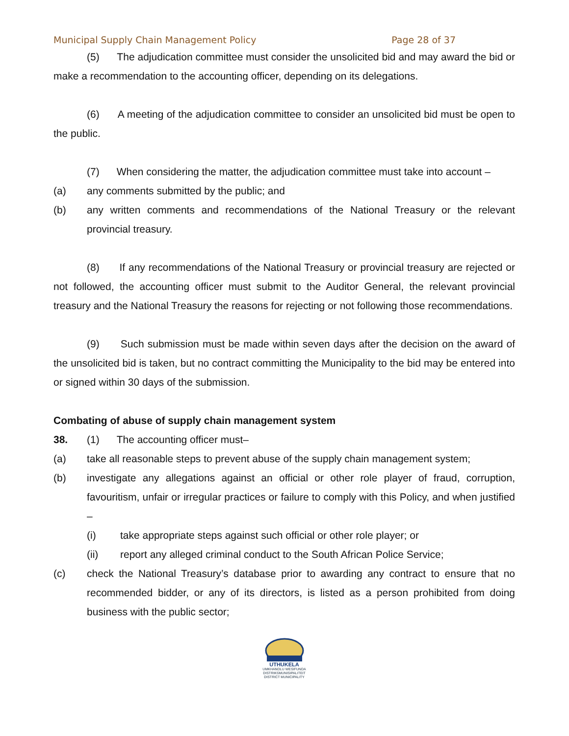Municipal Supply Chain Management Policy Page 28 of 37
(5) The adjudication committee must consider the unsolicited bid and may award the bid or make a recommendation to the accounting officer, depending on its delegations.
(6) A meeting of the adjudication committee to consider an unsolicited bid must be open to the public.
(7) When considering the matter, the adjudication committee must take into account –
(a) any comments submitted by the public; and
(b) any written comments and recommendations of the National Treasury or the relevant provincial treasury.
(8) If any recommendations of the National Treasury or provincial treasury are rejected or not followed, the accounting officer must submit to the Auditor General, the relevant provincial treasury and the National Treasury the reasons for rejecting or not following those recommendations.
(9) Such submission must be made within seven days after the decision on the award of the unsolicited bid is taken, but no contract committing the Municipality to the bid may be entered into or signed within 30 days of the submission.
Combating of abuse of supply chain management system
38. (1) The accounting officer must–
(a) take all reasonable steps to prevent abuse of the supply chain management system;
(b) investigate any allegations against an official or other role player of fraud, corruption, favouritism, unfair or irregular practices or failure to comply with this Policy, and when justified –
(i) take appropriate steps against such official or other role player; or
(ii) report any alleged criminal conduct to the South African Police Service;
(c) check the National Treasury’s database prior to awarding any contract to ensure that no recommended bidder, or any of its directors, is listed as a person prohibited from doing business with the public sector;
UTHUKELA
UMKHANDLU WESIFUNDA
DISTRIKSMUNISIPALITEIT
DISTRICT MUNICIPALITY